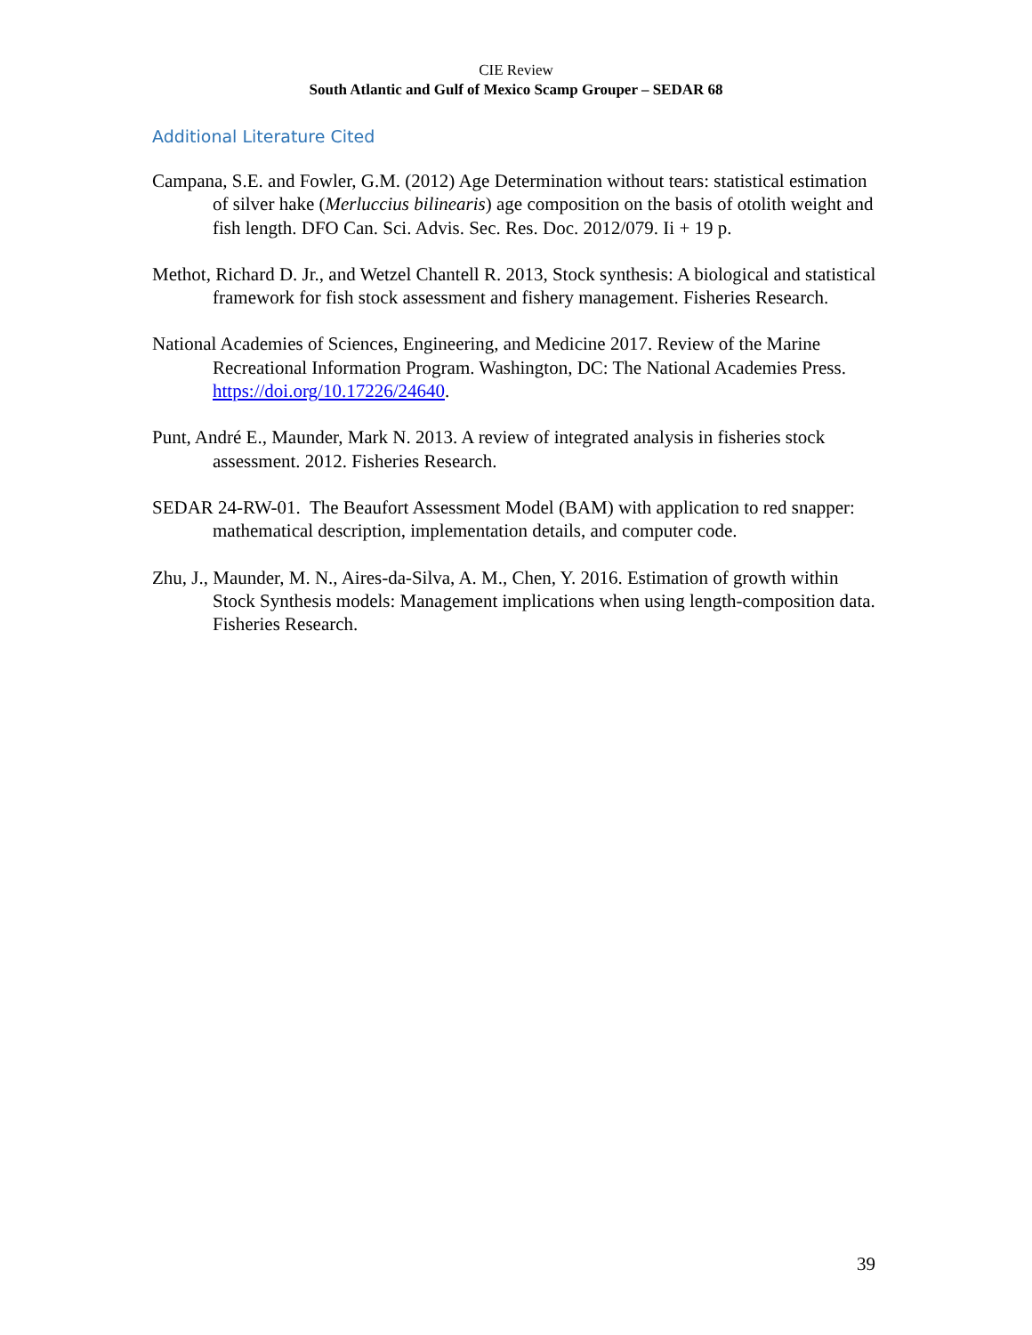CIE Review
South Atlantic and Gulf of Mexico Scamp Grouper – SEDAR 68
Additional Literature Cited
Campana, S.E. and Fowler, G.M. (2012) Age Determination without tears: statistical estimation of silver hake (Merluccius bilinearis) age composition on the basis of otolith weight and fish length. DFO Can. Sci. Advis. Sec. Res. Doc. 2012/079. Ii + 19 p.
Methot, Richard D. Jr., and Wetzel Chantell R. 2013, Stock synthesis: A biological and statistical framework for fish stock assessment and fishery management. Fisheries Research.
National Academies of Sciences, Engineering, and Medicine 2017. Review of the Marine Recreational Information Program. Washington, DC: The National Academies Press. https://doi.org/10.17226/24640.
Punt, André E., Maunder, Mark N. 2013. A review of integrated analysis in fisheries stock assessment. 2012. Fisheries Research.
SEDAR 24-RW-01. The Beaufort Assessment Model (BAM) with application to red snapper: mathematical description, implementation details, and computer code.
Zhu, J., Maunder, M. N., Aires-da-Silva, A. M., Chen, Y. 2016. Estimation of growth within Stock Synthesis models: Management implications when using length-composition data. Fisheries Research.
39